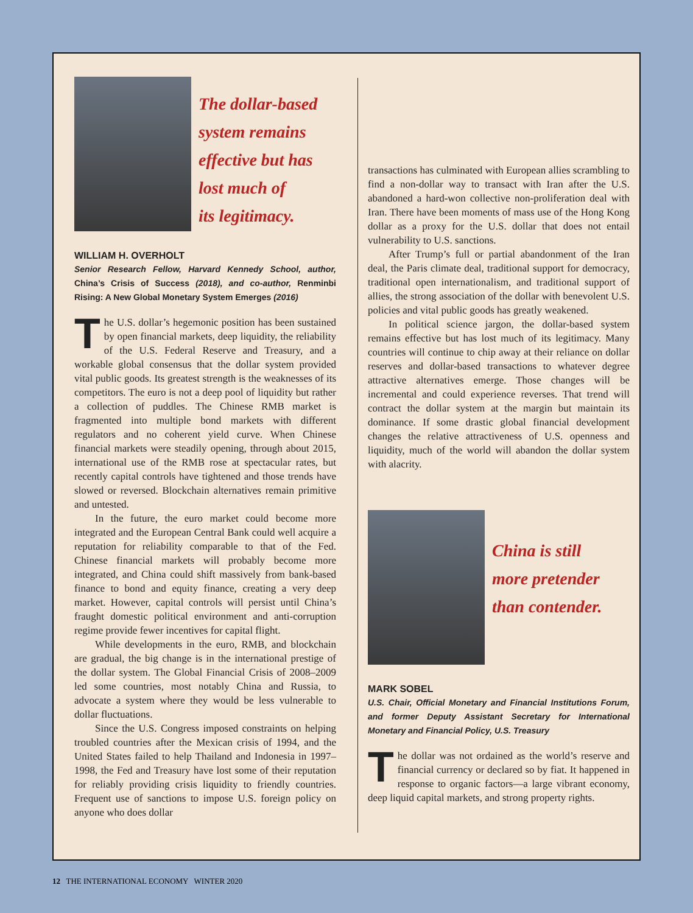The dollar-based
system remains
effective but has
lost much of
its legitimacy.
WILLIAM H. OVERHOLT
Senior Research Fellow, Harvard Kennedy School, author, China’s Crisis of Success (2018), and co-author, Renminbi Rising: A New Global Monetary System Emerges (2016)
The U.S. dollar’s hegemonic position has been sustained by open financial markets, deep liquidity, the reliability of the U.S. Federal Reserve and Treasury, and a workable global consensus that the dollar system provided vital public goods. Its greatest strength is the weaknesses of its competitors. The euro is not a deep pool of liquidity but rather a collection of puddles. The Chinese RMB market is fragmented into multiple bond markets with different regulators and no coherent yield curve. When Chinese financial markets were steadily opening, through about 2015, international use of the RMB rose at spectacular rates, but recently capital controls have tightened and those trends have slowed or reversed. Blockchain alternatives remain primitive and untested.
In the future, the euro market could become more integrated and the European Central Bank could well acquire a reputation for reliability comparable to that of the Fed. Chinese financial markets will probably become more integrated, and China could shift massively from bank-based finance to bond and equity finance, creating a very deep market. However, capital controls will persist until China’s fraught domestic political environment and anti-corruption regime provide fewer incentives for capital flight.
While developments in the euro, RMB, and blockchain are gradual, the big change is in the international prestige of the dollar system. The Global Financial Crisis of 2008–2009 led some countries, most notably China and Russia, to advocate a system where they would be less vulnerable to dollar fluctuations.
Since the U.S. Congress imposed constraints on helping troubled countries after the Mexican crisis of 1994, and the United States failed to help Thailand and Indonesia in 1997–1998, the Fed and Treasury have lost some of their reputation for reliably providing crisis liquidity to friendly countries. Frequent use of sanctions to impose U.S. foreign policy on anyone who does dollar
transactions has culminated with European allies scrambling to find a non-dollar way to transact with Iran after the U.S. abandoned a hard-won collective non-proliferation deal with Iran. There have been moments of mass use of the Hong Kong dollar as a proxy for the U.S. dollar that does not entail vulnerability to U.S. sanctions.
After Trump’s full or partial abandonment of the Iran deal, the Paris climate deal, traditional support for democracy, traditional open internationalism, and traditional support of allies, the strong association of the dollar with benevolent U.S. policies and vital public goods has greatly weakened.
In political science jargon, the dollar-based system remains effective but has lost much of its legitimacy. Many countries will continue to chip away at their reliance on dollar reserves and dollar-based transactions to whatever degree attractive alternatives emerge. Those changes will be incremental and could experience reverses. That trend will contract the dollar system at the margin but maintain its dominance. If some drastic global financial development changes the relative attractiveness of U.S. openness and liquidity, much of the world will abandon the dollar system with alacrity.
China is still
more pretender
than contender.
MARK SOBEL
U.S. Chair, Official Monetary and Financial Institutions Forum, and former Deputy Assistant Secretary for International Monetary and Financial Policy, U.S. Treasury
The dollar was not ordained as the world’s reserve and financial currency or declared so by fiat. It happened in response to organic factors—a large vibrant economy, deep liquid capital markets, and strong property rights.
12 THE INTERNATIONAL ECONOMY WINTER 2020